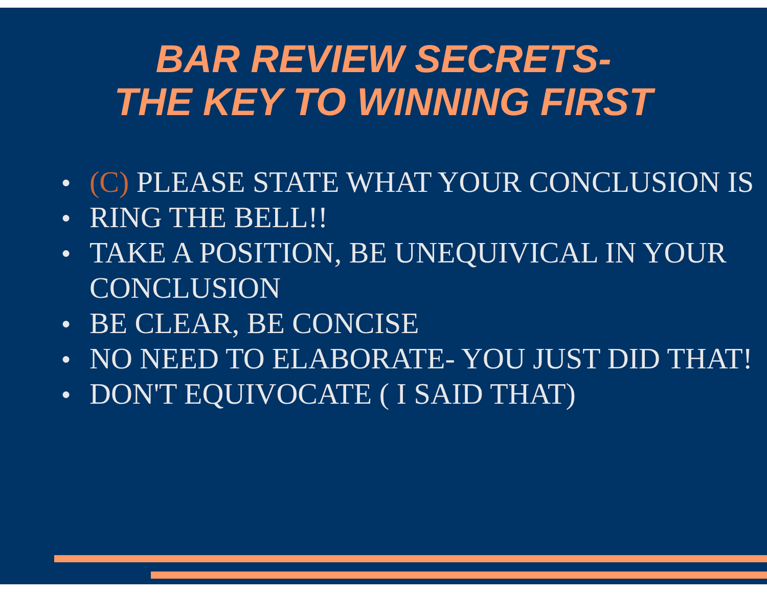BAR REVIEW SECRETS-
THE KEY TO WINNING FIRST
● (C) PLEASE STATE WHAT YOUR CONCLUSION IS
● RING THE BELL!!
● TAKE A POSITION, BE UNEQUIVICAL IN YOUR CONCLUSION
● BE CLEAR, BE CONCISE
● NO NEED TO ELABORATE- YOU JUST DID THAT!
● DON'T EQUIVOCATE ( I SAID THAT)